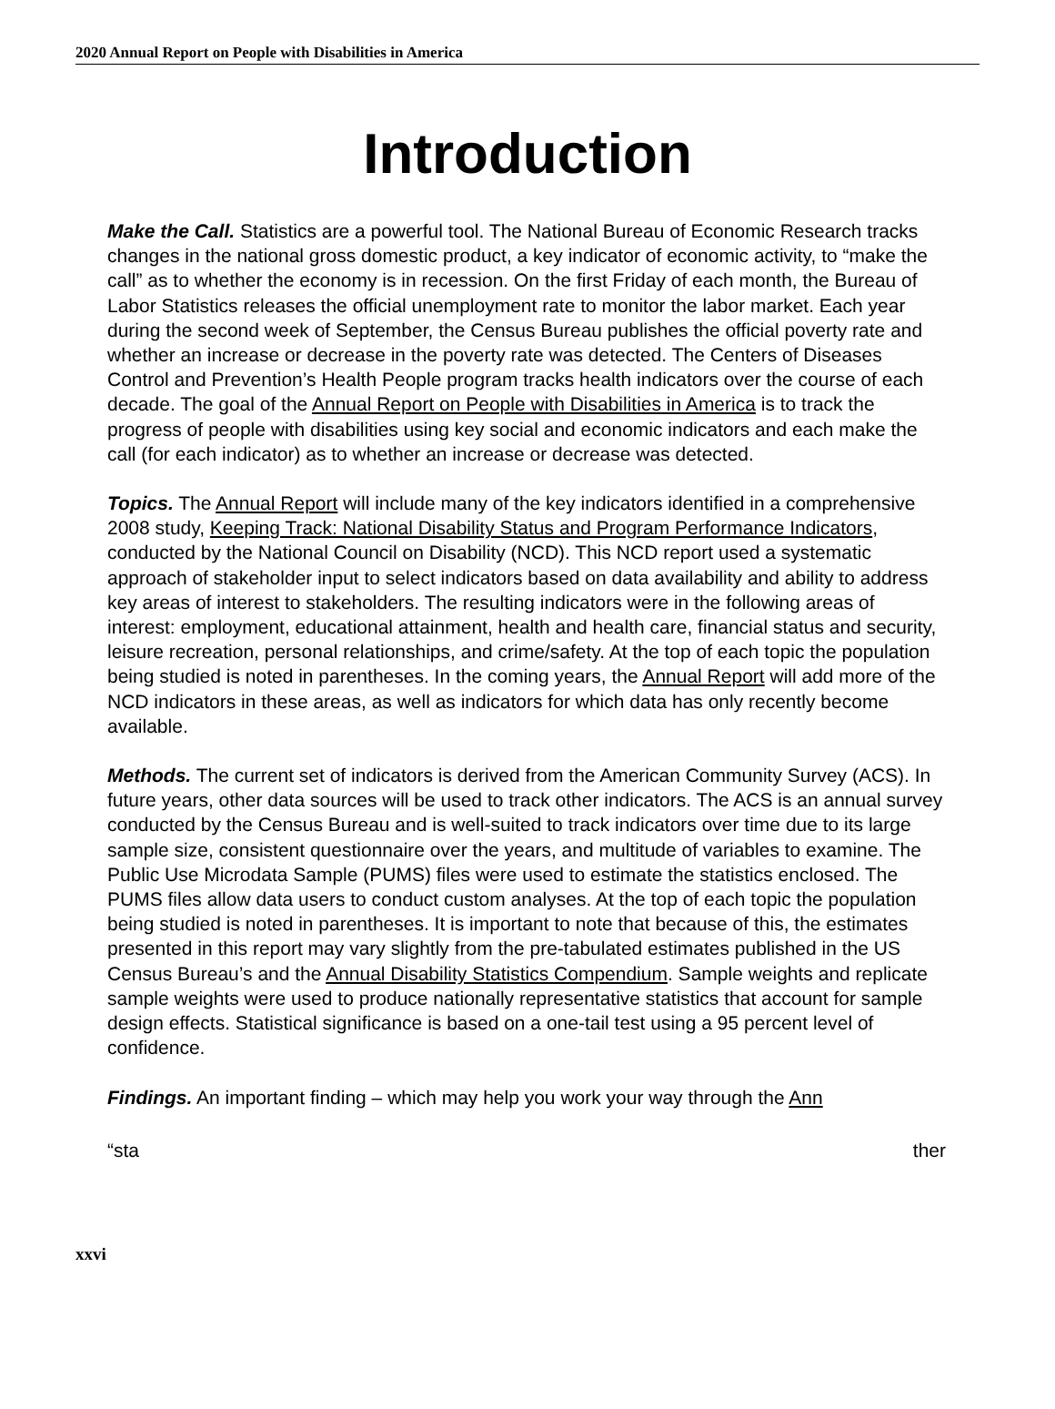2020 Annual Report on People with Disabilities in America
Introduction
Make the Call. Statistics are a powerful tool. The National Bureau of Economic Research tracks changes in the national gross domestic product, a key indicator of economic activity, to “make the call” as to whether the economy is in recession. On the first Friday of each month, the Bureau of Labor Statistics releases the official unemployment rate to monitor the labor market. Each year during the second week of September, the Census Bureau publishes the official poverty rate and whether an increase or decrease in the poverty rate was detected. The Centers of Diseases Control and Prevention’s Health People program tracks health indicators over the course of each decade. The goal of the Annual Report on People with Disabilities in America is to track the progress of people with disabilities using key social and economic indicators and each make the call (for each indicator) as to whether an increase or decrease was detected.
Topics. The Annual Report will include many of the key indicators identified in a comprehensive 2008 study, Keeping Track: National Disability Status and Program Performance Indicators, conducted by the National Council on Disability (NCD). This NCD report used a systematic approach of stakeholder input to select indicators based on data availability and ability to address key areas of interest to stakeholders. The resulting indicators were in the following areas of interest: employment, educational attainment, health and health care, financial status and security, leisure recreation, personal relationships, and crime/safety. At the top of each topic the population being studied is noted in parentheses. In the coming years, the Annual Report will add more of the NCD indicators in these areas, as well as indicators for which data has only recently become available.
Methods. The current set of indicators is derived from the American Community Survey (ACS). In future years, other data sources will be used to track other indicators. The ACS is an annual survey conducted by the Census Bureau and is well-suited to track indicators over time due to its large sample size, consistent questionnaire over the years, and multitude of variables to examine. The Public Use Microdata Sample (PUMS) files were used to estimate the statistics enclosed. The PUMS files allow data users to conduct custom analyses. At the top of each topic the population being studied is noted in parentheses. It is important to note that because of this, the estimates presented in this report may vary slightly from the pre-tabulated estimates published in the US Census Bureau’s and the Annual Disability Statistics Compendium. Sample weights and replicate sample weights were used to produce nationally representative statistics that account for sample design effects. Statistical significance is based on a one-tail test using a 95 percent level of confidence.
Findings. An important finding – which may help you work your way through the Ann
“sta ther
xxvi